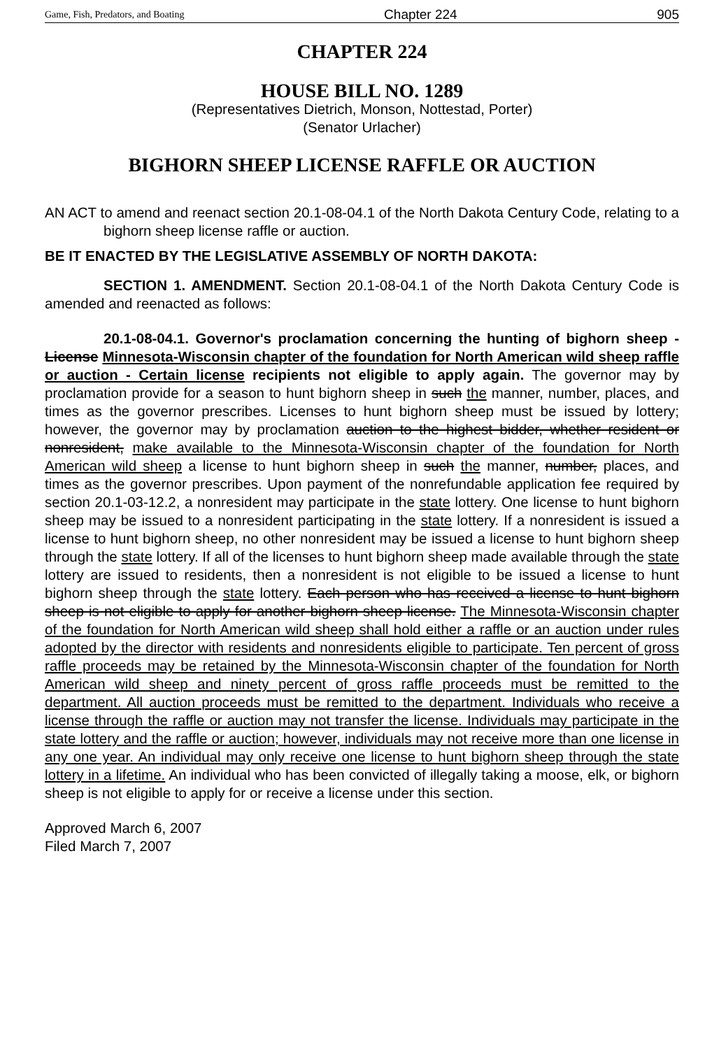Game, Fish, Predators, and Boating Chapter 224 905
CHAPTER 224
HOUSE BILL NO. 1289
(Representatives Dietrich, Monson, Nottestad, Porter)
(Senator Urlacher)
BIGHORN SHEEP LICENSE RAFFLE OR AUCTION
AN ACT to amend and reenact section 20.1-08-04.1 of the North Dakota Century Code, relating to a bighorn sheep license raffle or auction.
BE IT ENACTED BY THE LEGISLATIVE ASSEMBLY OF NORTH DAKOTA:
SECTION 1. AMENDMENT. Section 20.1-08-04.1 of the North Dakota Century Code is amended and reenacted as follows:
20.1-08-04.1. Governor's proclamation concerning the hunting of bighorn sheep - License Minnesota-Wisconsin chapter of the foundation for North American wild sheep raffle or auction - Certain license recipients not eligible to apply again. The governor may by proclamation provide for a season to hunt bighorn sheep in such the manner, number, places, and times as the governor prescribes. Licenses to hunt bighorn sheep must be issued by lottery; however, the governor may by proclamation auction to the highest bidder, whether resident or nonresident, make available to the Minnesota-Wisconsin chapter of the foundation for North American wild sheep a license to hunt bighorn sheep in such the manner, number, places, and times as the governor prescribes. Upon payment of the nonrefundable application fee required by section 20.1-03-12.2, a nonresident may participate in the state lottery. One license to hunt bighorn sheep may be issued to a nonresident participating in the state lottery. If a nonresident is issued a license to hunt bighorn sheep, no other nonresident may be issued a license to hunt bighorn sheep through the state lottery. If all of the licenses to hunt bighorn sheep made available through the state lottery are issued to residents, then a nonresident is not eligible to be issued a license to hunt bighorn sheep through the state lottery. Each person who has received a license to hunt bighorn sheep is not eligible to apply for another bighorn sheep license. The Minnesota-Wisconsin chapter of the foundation for North American wild sheep shall hold either a raffle or an auction under rules adopted by the director with residents and nonresidents eligible to participate. Ten percent of gross raffle proceeds may be retained by the Minnesota-Wisconsin chapter of the foundation for North American wild sheep and ninety percent of gross raffle proceeds must be remitted to the department. All auction proceeds must be remitted to the department. Individuals who receive a license through the raffle or auction may not transfer the license. Individuals may participate in the state lottery and the raffle or auction; however, individuals may not receive more than one license in any one year. An individual may only receive one license to hunt bighorn sheep through the state lottery in a lifetime. An individual who has been convicted of illegally taking a moose, elk, or bighorn sheep is not eligible to apply for or receive a license under this section.
Approved March 6, 2007
Filed March 7, 2007